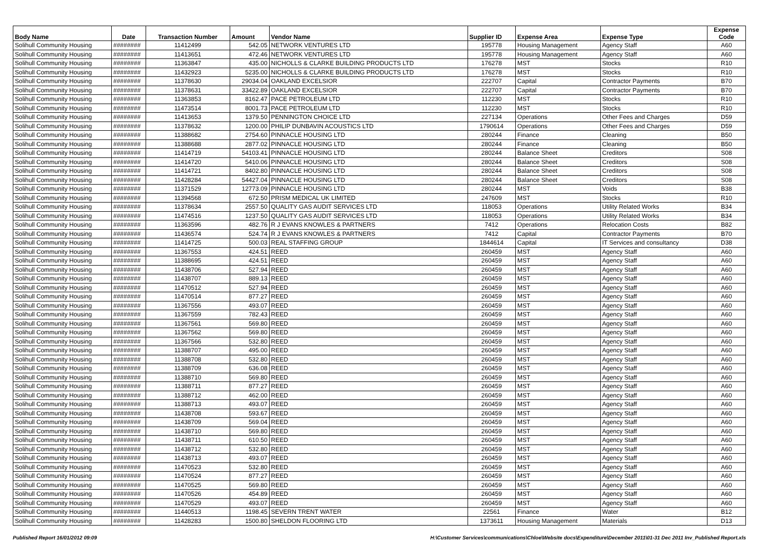| Body Name | Date | Transaction Number | Amount | Vendor Name | Supplier ID | Expense Area | Expense Type | Expense Code |
| --- | --- | --- | --- | --- | --- | --- | --- | --- |
| Solihull Community Housing | ######## | 11412499 | 542.05 | NETWORK VENTURES LTD | 195778 | Housing Management | Agency Staff | A60 |
| Solihull Community Housing | ######## | 11413651 | 472.46 | NETWORK VENTURES LTD | 195778 | Housing Management | Agency Staff | A60 |
| Solihull Community Housing | ######## | 11363847 | 435.00 | NICHOLLS & CLARKE BUILDING PRODUCTS LTD | 176278 | MST | Stocks | R10 |
| Solihull Community Housing | ######## | 11432923 | 5235.00 | NICHOLLS & CLARKE BUILDING PRODUCTS LTD | 176278 | MST | Stocks | R10 |
| Solihull Community Housing | ######## | 11378630 | 29034.04 | OAKLAND EXCELSIOR | 222707 | Capital | Contractor Payments | B70 |
| Solihull Community Housing | ######## | 11378631 | 33422.89 | OAKLAND EXCELSIOR | 222707 | Capital | Contractor Payments | B70 |
| Solihull Community Housing | ######## | 11363853 | 8162.47 | PACE PETROLEUM LTD | 112230 | MST | Stocks | R10 |
| Solihull Community Housing | ######## | 11473514 | 8001.73 | PACE PETROLEUM LTD | 112230 | MST | Stocks | R10 |
| Solihull Community Housing | ######## | 11413653 | 1379.50 | PENNINGTON CHOICE LTD | 227134 | Operations | Other Fees and Charges | D59 |
| Solihull Community Housing | ######## | 11378632 | 1200.00 | PHILIP DUNBAVIN ACOUSTICS LTD | 1790614 | Operations | Other Fees and Charges | D59 |
| Solihull Community Housing | ######## | 11388682 | 2754.60 | PINNACLE HOUSING LTD | 280244 | Finance | Cleaning | B50 |
| Solihull Community Housing | ######## | 11388688 | 2877.02 | PINNACLE HOUSING LTD | 280244 | Finance | Cleaning | B50 |
| Solihull Community Housing | ######## | 11414719 | 54103.41 | PINNACLE HOUSING LTD | 280244 | Balance Sheet | Creditors | S08 |
| Solihull Community Housing | ######## | 11414720 | 5410.06 | PINNACLE HOUSING LTD | 280244 | Balance Sheet | Creditors | S08 |
| Solihull Community Housing | ######## | 11414721 | 8402.80 | PINNACLE HOUSING LTD | 280244 | Balance Sheet | Creditors | S08 |
| Solihull Community Housing | ######## | 11428284 | 54427.04 | PINNACLE HOUSING LTD | 280244 | Balance Sheet | Creditors | S08 |
| Solihull Community Housing | ######## | 11371529 | 12773.09 | PINNACLE HOUSING LTD | 280244 | MST | Voids | B38 |
| Solihull Community Housing | ######## | 11394568 | 672.50 | PRISM MEDICAL UK LIMITED | 247609 | MST | Stocks | R10 |
| Solihull Community Housing | ######## | 11378634 | 2557.50 | QUALITY GAS AUDIT SERVICES LTD | 118053 | Operations | Utility Related Works | B34 |
| Solihull Community Housing | ######## | 11474516 | 1237.50 | QUALITY GAS AUDIT SERVICES LTD | 118053 | Operations | Utility Related Works | B34 |
| Solihull Community Housing | ######## | 11363596 | 482.76 | R J EVANS KNOWLES & PARTNERS | 7412 | Operations | Relocation Costs | B82 |
| Solihull Community Housing | ######## | 11436574 | 524.74 | R J EVANS KNOWLES & PARTNERS | 7412 | Capital | Contractor Payments | B70 |
| Solihull Community Housing | ######## | 11414725 | 500.03 | REAL STAFFING GROUP | 1844614 | Capital | IT Services and consultancy | D38 |
| Solihull Community Housing | ######## | 11367553 | 424.51 | REED | 260459 | MST | Agency Staff | A60 |
| Solihull Community Housing | ######## | 11388695 | 424.51 | REED | 260459 | MST | Agency Staff | A60 |
| Solihull Community Housing | ######## | 11438706 | 527.94 | REED | 260459 | MST | Agency Staff | A60 |
| Solihull Community Housing | ######## | 11438707 | 889.13 | REED | 260459 | MST | Agency Staff | A60 |
| Solihull Community Housing | ######## | 11470512 | 527.94 | REED | 260459 | MST | Agency Staff | A60 |
| Solihull Community Housing | ######## | 11470514 | 877.27 | REED | 260459 | MST | Agency Staff | A60 |
| Solihull Community Housing | ######## | 11367556 | 493.07 | REED | 260459 | MST | Agency Staff | A60 |
| Solihull Community Housing | ######## | 11367559 | 782.43 | REED | 260459 | MST | Agency Staff | A60 |
| Solihull Community Housing | ######## | 11367561 | 569.80 | REED | 260459 | MST | Agency Staff | A60 |
| Solihull Community Housing | ######## | 11367562 | 569.80 | REED | 260459 | MST | Agency Staff | A60 |
| Solihull Community Housing | ######## | 11367566 | 532.80 | REED | 260459 | MST | Agency Staff | A60 |
| Solihull Community Housing | ######## | 11388707 | 495.00 | REED | 260459 | MST | Agency Staff | A60 |
| Solihull Community Housing | ######## | 11388708 | 532.80 | REED | 260459 | MST | Agency Staff | A60 |
| Solihull Community Housing | ######## | 11388709 | 636.08 | REED | 260459 | MST | Agency Staff | A60 |
| Solihull Community Housing | ######## | 11388710 | 569.80 | REED | 260459 | MST | Agency Staff | A60 |
| Solihull Community Housing | ######## | 11388711 | 877.27 | REED | 260459 | MST | Agency Staff | A60 |
| Solihull Community Housing | ######## | 11388712 | 462.00 | REED | 260459 | MST | Agency Staff | A60 |
| Solihull Community Housing | ######## | 11388713 | 493.07 | REED | 260459 | MST | Agency Staff | A60 |
| Solihull Community Housing | ######## | 11438708 | 593.67 | REED | 260459 | MST | Agency Staff | A60 |
| Solihull Community Housing | ######## | 11438709 | 569.04 | REED | 260459 | MST | Agency Staff | A60 |
| Solihull Community Housing | ######## | 11438710 | 569.80 | REED | 260459 | MST | Agency Staff | A60 |
| Solihull Community Housing | ######## | 11438711 | 610.50 | REED | 260459 | MST | Agency Staff | A60 |
| Solihull Community Housing | ######## | 11438712 | 532.80 | REED | 260459 | MST | Agency Staff | A60 |
| Solihull Community Housing | ######## | 11438713 | 493.07 | REED | 260459 | MST | Agency Staff | A60 |
| Solihull Community Housing | ######## | 11470523 | 532.80 | REED | 260459 | MST | Agency Staff | A60 |
| Solihull Community Housing | ######## | 11470524 | 877.27 | REED | 260459 | MST | Agency Staff | A60 |
| Solihull Community Housing | ######## | 11470525 | 569.80 | REED | 260459 | MST | Agency Staff | A60 |
| Solihull Community Housing | ######## | 11470526 | 454.89 | REED | 260459 | MST | Agency Staff | A60 |
| Solihull Community Housing | ######## | 11470529 | 493.07 | REED | 260459 | MST | Agency Staff | A60 |
| Solihull Community Housing | ######## | 11440513 | 1198.45 | SEVERN TRENT WATER | 22561 | Finance | Water | B12 |
| Solihull Community Housing | ######## | 11428283 | 1500.80 | SHELDON FLOORING LTD | 1373611 | Housing Management | Materials | D13 |
Published Report 16/01/2012 09:09 H:\Customer Services\communications\Chloe\Website docs\Expenditure\December 2011\01-31 Dec 2011 Inv_Published Report.xls